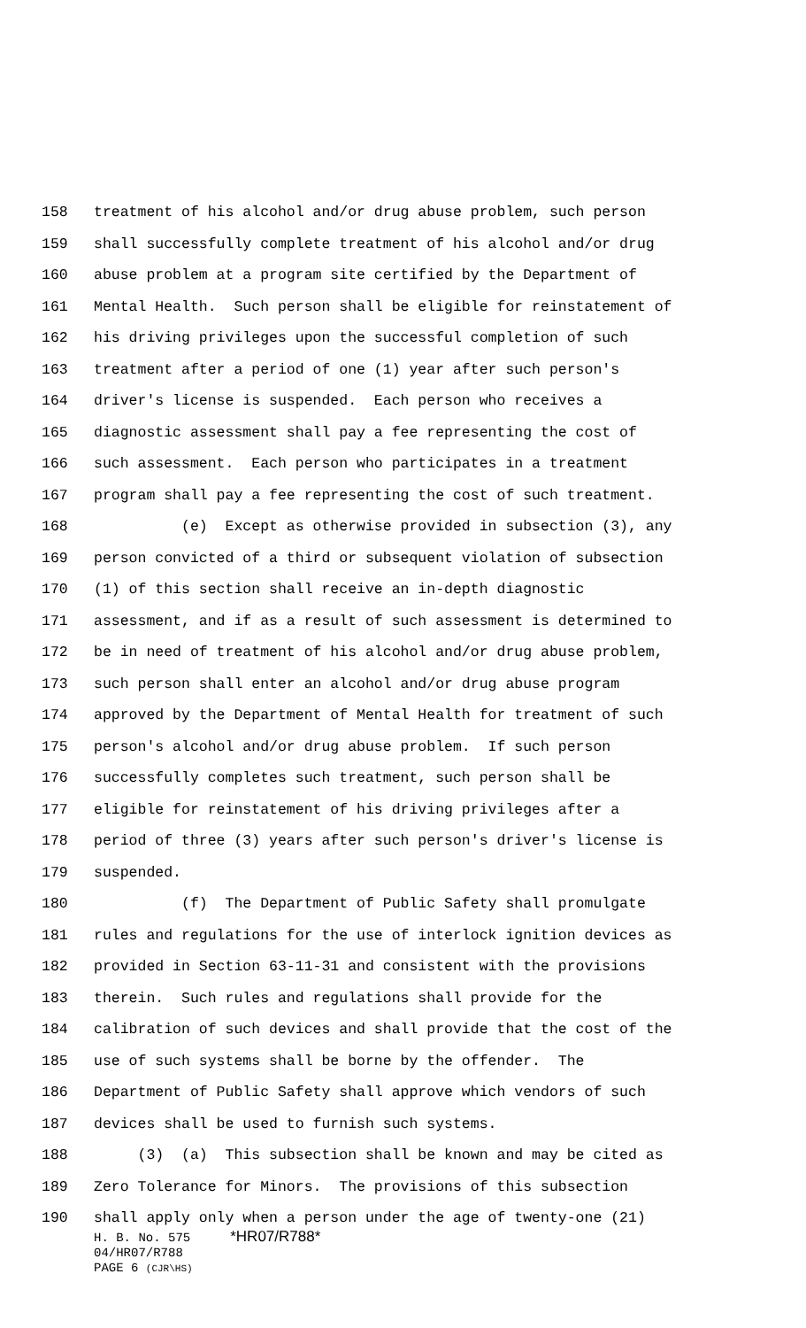158 treatment of his alcohol and/or drug abuse problem, such person
159 shall successfully complete treatment of his alcohol and/or drug
160 abuse problem at a program site certified by the Department of
161 Mental Health. Such person shall be eligible for reinstatement of
162 his driving privileges upon the successful completion of such
163 treatment after a period of one (1) year after such person's
164 driver's license is suspended. Each person who receives a
165 diagnostic assessment shall pay a fee representing the cost of
166 such assessment. Each person who participates in a treatment
167 program shall pay a fee representing the cost of such treatment.
168 (e) Except as otherwise provided in subsection (3), any
169 person convicted of a third or subsequent violation of subsection
170 (1) of this section shall receive an in-depth diagnostic
171 assessment, and if as a result of such assessment is determined to
172 be in need of treatment of his alcohol and/or drug abuse problem,
173 such person shall enter an alcohol and/or drug abuse program
174 approved by the Department of Mental Health for treatment of such
175 person's alcohol and/or drug abuse problem. If such person
176 successfully completes such treatment, such person shall be
177 eligible for reinstatement of his driving privileges after a
178 period of three (3) years after such person's driver's license is
179 suspended.
180 (f) The Department of Public Safety shall promulgate
181 rules and regulations for the use of interlock ignition devices as
182 provided in Section 63-11-31 and consistent with the provisions
183 therein. Such rules and regulations shall provide for the
184 calibration of such devices and shall provide that the cost of the
185 use of such systems shall be borne by the offender. The
186 Department of Public Safety shall approve which vendors of such
187 devices shall be used to furnish such systems.
188 (3) (a) This subsection shall be known and may be cited as
189 Zero Tolerance for Minors. The provisions of this subsection
190 shall apply only when a person under the age of twenty-one (21)
H. B. No. 575 *HR07/R788*
04/HR07/R788
PAGE 6 (CJR\HS)